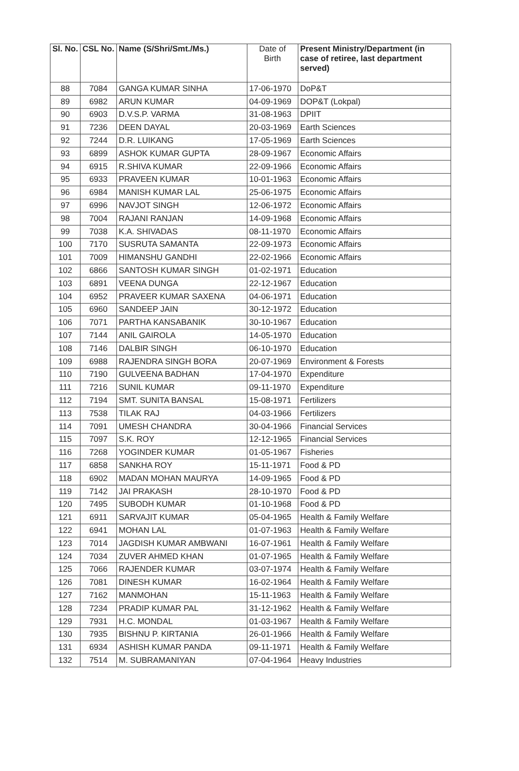| Sl. No. | CSL No. | Name (S/Shri/Smt./Ms.) | Date of Birth | Present Ministry/Department (in case of retiree, last department served) |
| --- | --- | --- | --- | --- |
| 88 | 7084 | GANGA KUMAR SINHA | 17-06-1970 | DoP&T |
| 89 | 6982 | ARUN KUMAR | 04-09-1969 | DOP&T (Lokpal) |
| 90 | 6903 | D.V.S.P. VARMA | 31-08-1963 | DPIIT |
| 91 | 7236 | DEEN DAYAL | 20-03-1969 | Earth Sciences |
| 92 | 7244 | D.R. LUIKANG | 17-05-1969 | Earth Sciences |
| 93 | 6899 | ASHOK KUMAR GUPTA | 28-09-1967 | Economic Affairs |
| 94 | 6915 | R.SHIVA KUMAR | 22-09-1966 | Economic Affairs |
| 95 | 6933 | PRAVEEN KUMAR | 10-01-1963 | Economic Affairs |
| 96 | 6984 | MANISH KUMAR LAL | 25-06-1975 | Economic Affairs |
| 97 | 6996 | NAVJOT SINGH | 12-06-1972 | Economic Affairs |
| 98 | 7004 | RAJANI RANJAN | 14-09-1968 | Economic Affairs |
| 99 | 7038 | K.A. SHIVADAS | 08-11-1970 | Economic Affairs |
| 100 | 7170 | SUSRUTA SAMANTA | 22-09-1973 | Economic Affairs |
| 101 | 7009 | HIMANSHU GANDHI | 22-02-1966 | Economic Affairs |
| 102 | 6866 | SANTOSH KUMAR SINGH | 01-02-1971 | Education |
| 103 | 6891 | VEENA DUNGA | 22-12-1967 | Education |
| 104 | 6952 | PRAVEER KUMAR SAXENA | 04-06-1971 | Education |
| 105 | 6960 | SANDEEP JAIN | 30-12-1972 | Education |
| 106 | 7071 | PARTHA KANSABANIK | 30-10-1967 | Education |
| 107 | 7144 | ANIL GAIROLA | 14-05-1970 | Education |
| 108 | 7146 | DALBIR SINGH | 06-10-1970 | Education |
| 109 | 6988 | RAJENDRA SINGH BORA | 20-07-1969 | Environment & Forests |
| 110 | 7190 | GULVEENA BADHAN | 17-04-1970 | Expenditure |
| 111 | 7216 | SUNIL KUMAR | 09-11-1970 | Expenditure |
| 112 | 7194 | SMT. SUNITA BANSAL | 15-08-1971 | Fertilizers |
| 113 | 7538 | TILAK RAJ | 04-03-1966 | Fertilizers |
| 114 | 7091 | UMESH CHANDRA | 30-04-1966 | Financial Services |
| 115 | 7097 | S.K. ROY | 12-12-1965 | Financial Services |
| 116 | 7268 | YOGINDER KUMAR | 01-05-1967 | Fisheries |
| 117 | 6858 | SANKHA ROY | 15-11-1971 | Food & PD |
| 118 | 6902 | MADAN MOHAN MAURYA | 14-09-1965 | Food & PD |
| 119 | 7142 | JAI PRAKASH | 28-10-1970 | Food & PD |
| 120 | 7495 | SUBODH KUMAR | 01-10-1968 | Food & PD |
| 121 | 6911 | SARVAJIT KUMAR | 05-04-1965 | Health & Family Welfare |
| 122 | 6941 | MOHAN LAL | 01-07-1963 | Health & Family Welfare |
| 123 | 7014 | JAGDISH KUMAR AMBWANI | 16-07-1961 | Health & Family Welfare |
| 124 | 7034 | ZUVER AHMED KHAN | 01-07-1965 | Health & Family Welfare |
| 125 | 7066 | RAJENDER KUMAR | 03-07-1974 | Health & Family Welfare |
| 126 | 7081 | DINESH KUMAR | 16-02-1964 | Health & Family Welfare |
| 127 | 7162 | MANMOHAN | 15-11-1963 | Health & Family Welfare |
| 128 | 7234 | PRADIP KUMAR PAL | 31-12-1962 | Health & Family Welfare |
| 129 | 7931 | H.C. MONDAL | 01-03-1967 | Health & Family Welfare |
| 130 | 7935 | BISHNU P. KIRTANIA | 26-01-1966 | Health & Family Welfare |
| 131 | 6934 | ASHISH KUMAR PANDA | 09-11-1971 | Health & Family Welfare |
| 132 | 7514 | M. SUBRAMANIYAN | 07-04-1964 | Heavy Industries |